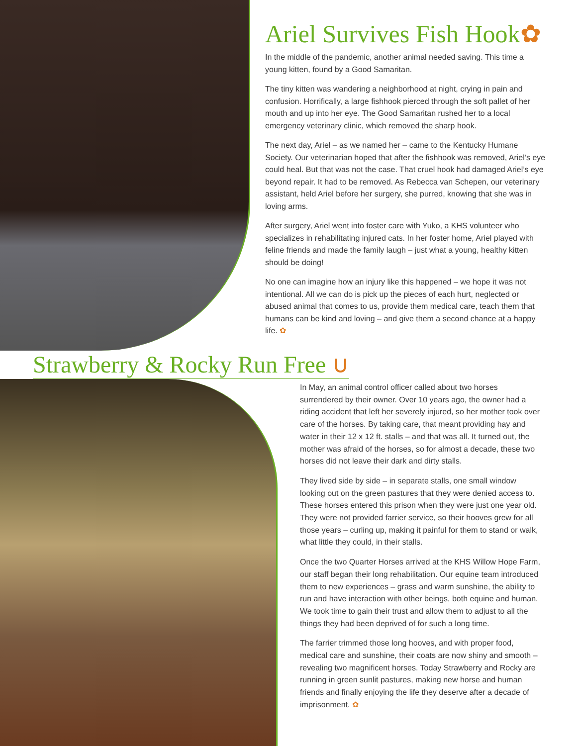Ariel Survives Fish Hook✿
In the middle of the pandemic, another animal needed saving. This time a young kitten, found by a Good Samaritan.
The tiny kitten was wandering a neighborhood at night, crying in pain and confusion. Horrifically, a large fishhook pierced through the soft pallet of her mouth and up into her eye. The Good Samaritan rushed her to a local emergency veterinary clinic, which removed the sharp hook.
The next day, Ariel – as we named her – came to the Kentucky Humane Society. Our veterinarian hoped that after the fishhook was removed, Ariel’s eye could heal. But that was not the case. That cruel hook had damaged Ariel’s eye beyond repair. It had to be removed. As Rebecca van Schepen, our veterinary assistant, held Ariel before her surgery, she purred, knowing that she was in loving arms.
After surgery, Ariel went into foster care with Yuko, a KHS volunteer who specializes in rehabilitating injured cats. In her foster home, Ariel played with feline friends and made the family laugh – just what a young, healthy kitten should be doing!
No one can imagine how an injury like this happened – we hope it was not intentional. All we can do is pick up the pieces of each hurt, neglected or abused animal that comes to us, provide them medical care, teach them that humans can be kind and loving – and give them a second chance at a happy life. ✿
Strawberry & Rocky Run Free ∪
In May, an animal control officer called about two horses surrendered by their owner. Over 10 years ago, the owner had a riding accident that left her severely injured, so her mother took over care of the horses. By taking care, that meant providing hay and water in their 12 x 12 ft. stalls – and that was all. It turned out, the mother was afraid of the horses, so for almost a decade, these two horses did not leave their dark and dirty stalls.
They lived side by side – in separate stalls, one small window looking out on the green pastures that they were denied access to. These horses entered this prison when they were just one year old. They were not provided farrier service, so their hooves grew for all those years – curling up, making it painful for them to stand or walk, what little they could, in their stalls.
Once the two Quarter Horses arrived at the KHS Willow Hope Farm, our staff began their long rehabilitation. Our equine team introduced them to new experiences – grass and warm sunshine, the ability to run and have interaction with other beings, both equine and human. We took time to gain their trust and allow them to adjust to all the things they had been deprived of for such a long time.
The farrier trimmed those long hooves, and with proper food, medical care and sunshine, their coats are now shiny and smooth – revealing two magnificent horses. Today Strawberry and Rocky are running in green sunlit pastures, making new horse and human friends and finally enjoying the life they deserve after a decade of imprisonment. ✿